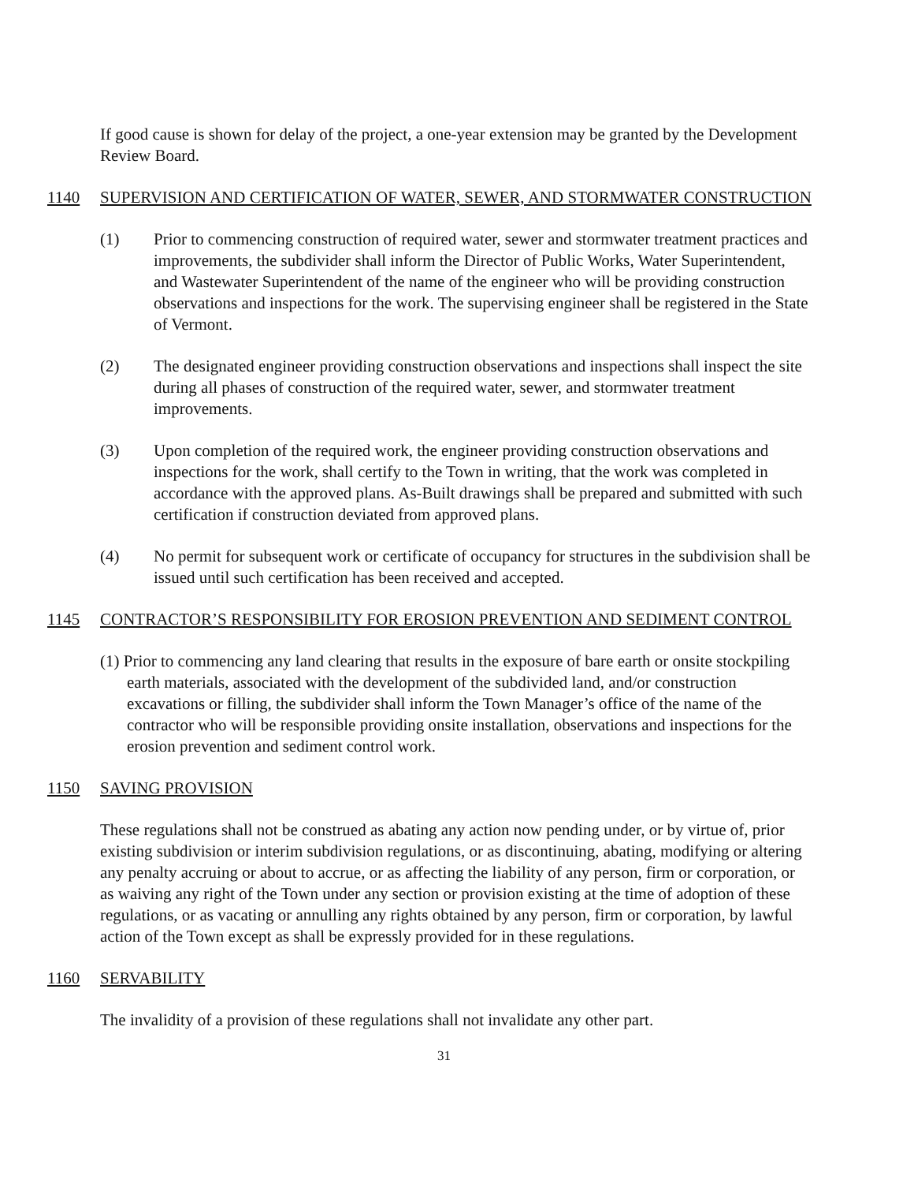If good cause is shown for delay of the project, a one-year extension may be granted by the Development Review Board.
1140 SUPERVISION AND CERTIFICATION OF WATER, SEWER, AND STORMWATER CONSTRUCTION
(1) Prior to commencing construction of required water, sewer and stormwater treatment practices and improvements, the subdivider shall inform the Director of Public Works, Water Superintendent, and Wastewater Superintendent of the name of the engineer who will be providing construction observations and inspections for the work. The supervising engineer shall be registered in the State of Vermont.
(2) The designated engineer providing construction observations and inspections shall inspect the site during all phases of construction of the required water, sewer, and stormwater treatment improvements.
(3) Upon completion of the required work, the engineer providing construction observations and inspections for the work, shall certify to the Town in writing, that the work was completed in accordance with the approved plans. As-Built drawings shall be prepared and submitted with such certification if construction deviated from approved plans.
(4) No permit for subsequent work or certificate of occupancy for structures in the subdivision shall be issued until such certification has been received and accepted.
1145 CONTRACTOR’S RESPONSIBILITY FOR EROSION PREVENTION AND SEDIMENT CONTROL
(1) Prior to commencing any land clearing that results in the exposure of bare earth or onsite stockpiling earth materials, associated with the development of the subdivided land, and/or construction excavations or filling, the subdivider shall inform the Town Manager’s office of the name of the contractor who will be responsible providing onsite installation, observations and inspections for the erosion prevention and sediment control work.
1150 SAVING PROVISION
These regulations shall not be construed as abating any action now pending under, or by virtue of, prior existing subdivision or interim subdivision regulations, or as discontinuing, abating, modifying or altering any penalty accruing or about to accrue, or as affecting the liability of any person, firm or corporation, or as waiving any right of the Town under any section or provision existing at the time of adoption of these regulations, or as vacating or annulling any rights obtained by any person, firm or corporation, by lawful action of the Town except as shall be expressly provided for in these regulations.
1160 SERVABILITY
The invalidity of a provision of these regulations shall not invalidate any other part.
31